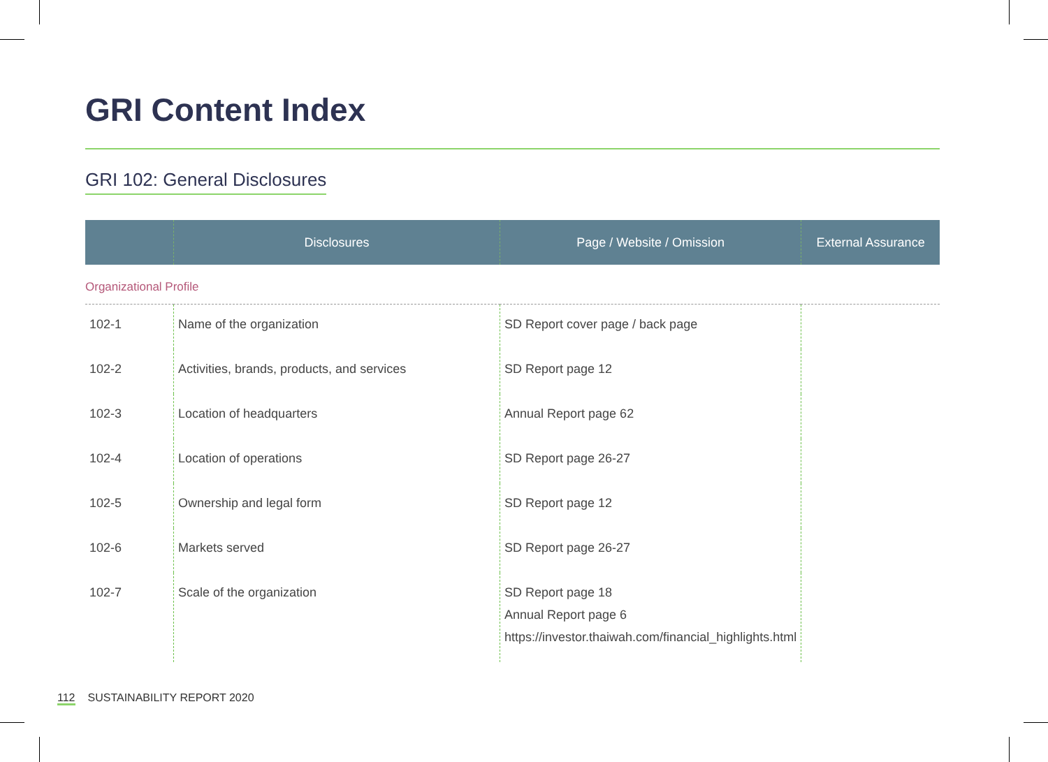GRI Content Index
GRI 102: General Disclosures
| | Disclosures | Page / Website / Omission | External Assurance |
| --- | --- | --- | --- |
| Organizational Profile | | | |
| 102-1 | Name of the organization | SD Report cover page / back page | |
| 102-2 | Activities, brands, products, and services | SD Report page 12 | |
| 102-3 | Location of headquarters | Annual Report page 62 | |
| 102-4 | Location of operations | SD Report page 26-27 | |
| 102-5 | Ownership and legal form | SD Report page 12 | |
| 102-6 | Markets served | SD Report page 26-27 | |
| 102-7 | Scale of the organization | SD Report page 18 Annual Report page 6 https://investor.thaiwah.com/financial_highlights.html | |
112 SUSTAINABILITY REPORT 2020